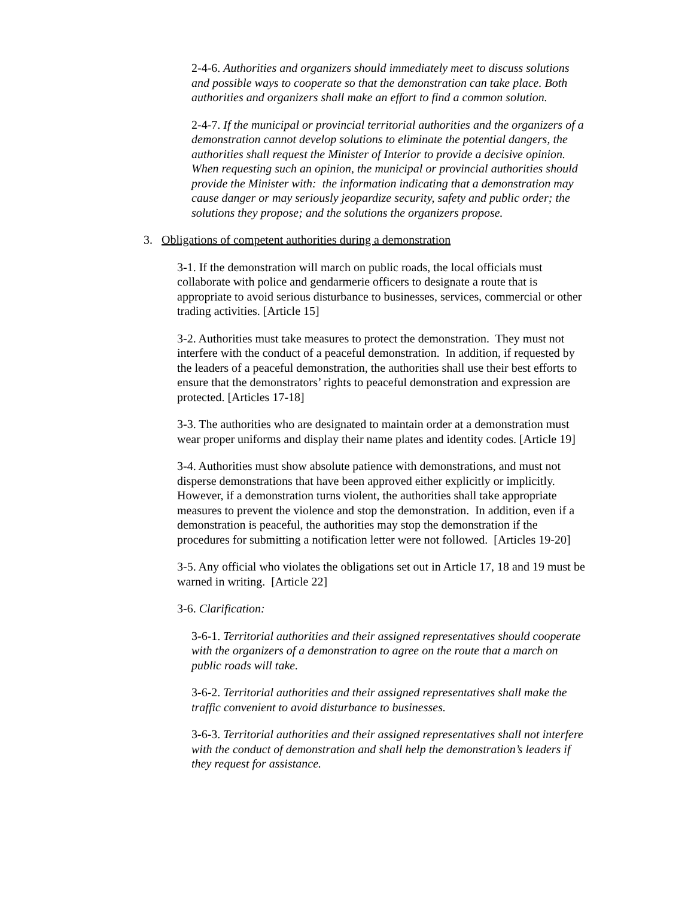2-4-6. Authorities and organizers should immediately meet to discuss solutions and possible ways to cooperate so that the demonstration can take place. Both authorities and organizers shall make an effort to find a common solution.
2-4-7. If the municipal or provincial territorial authorities and the organizers of a demonstration cannot develop solutions to eliminate the potential dangers, the authorities shall request the Minister of Interior to provide a decisive opinion. When requesting such an opinion, the municipal or provincial authorities should provide the Minister with: the information indicating that a demonstration may cause danger or may seriously jeopardize security, safety and public order; the solutions they propose; and the solutions the organizers propose.
3. Obligations of competent authorities during a demonstration
3-1. If the demonstration will march on public roads, the local officials must collaborate with police and gendarmerie officers to designate a route that is appropriate to avoid serious disturbance to businesses, services, commercial or other trading activities. [Article 15]
3-2. Authorities must take measures to protect the demonstration. They must not interfere with the conduct of a peaceful demonstration. In addition, if requested by the leaders of a peaceful demonstration, the authorities shall use their best efforts to ensure that the demonstrators’ rights to peaceful demonstration and expression are protected. [Articles 17-18]
3-3. The authorities who are designated to maintain order at a demonstration must wear proper uniforms and display their name plates and identity codes. [Article 19]
3-4. Authorities must show absolute patience with demonstrations, and must not disperse demonstrations that have been approved either explicitly or implicitly. However, if a demonstration turns violent, the authorities shall take appropriate measures to prevent the violence and stop the demonstration. In addition, even if a demonstration is peaceful, the authorities may stop the demonstration if the procedures for submitting a notification letter were not followed. [Articles 19-20]
3-5. Any official who violates the obligations set out in Article 17, 18 and 19 must be warned in writing. [Article 22]
3-6. Clarification:
3-6-1. Territorial authorities and their assigned representatives should cooperate with the organizers of a demonstration to agree on the route that a march on public roads will take.
3-6-2. Territorial authorities and their assigned representatives shall make the traffic convenient to avoid disturbance to businesses.
3-6-3. Territorial authorities and their assigned representatives shall not interfere with the conduct of demonstration and shall help the demonstration’s leaders if they request for assistance.